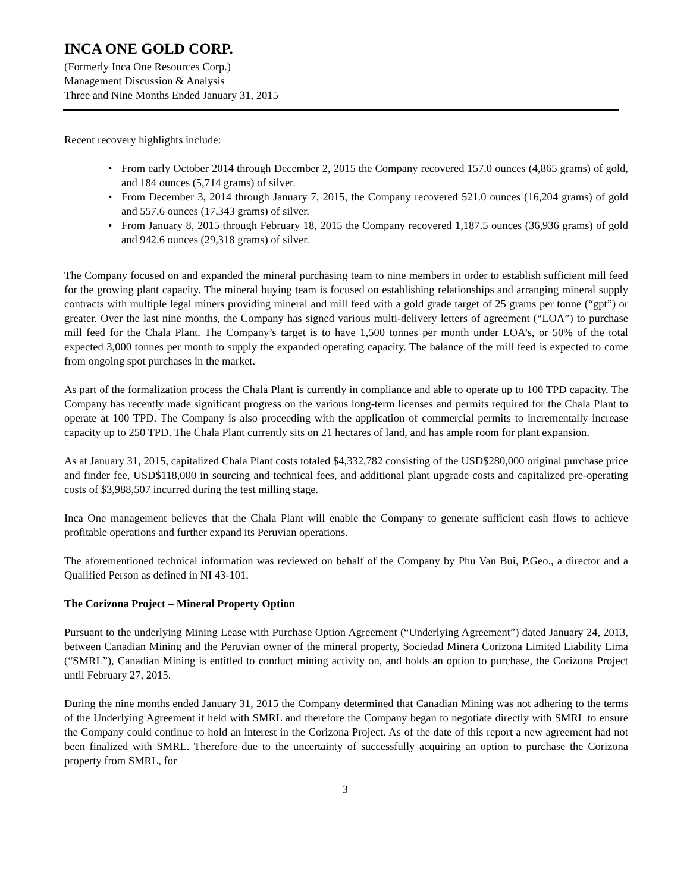INCA ONE GOLD CORP.
(Formerly Inca One Resources Corp.)
Management Discussion & Analysis
Three and Nine Months Ended January 31, 2015
Recent recovery highlights include:
• From early October 2014 through December 2, 2015 the Company recovered 157.0 ounces (4,865 grams) of gold, and 184 ounces (5,714 grams) of silver.
• From December 3, 2014 through January 7, 2015, the Company recovered 521.0 ounces (16,204 grams) of gold and 557.6 ounces (17,343 grams) of silver.
• From January 8, 2015 through February 18, 2015 the Company recovered 1,187.5 ounces (36,936 grams) of gold and 942.6 ounces (29,318 grams) of silver.
The Company focused on and expanded the mineral purchasing team to nine members in order to establish sufficient mill feed for the growing plant capacity. The mineral buying team is focused on establishing relationships and arranging mineral supply contracts with multiple legal miners providing mineral and mill feed with a gold grade target of 25 grams per tonne (“gpt”) or greater. Over the last nine months, the Company has signed various multi-delivery letters of agreement (“LOA”) to purchase mill feed for the Chala Plant. The Company’s target is to have 1,500 tonnes per month under LOA’s, or 50% of the total expected 3,000 tonnes per month to supply the expanded operating capacity. The balance of the mill feed is expected to come from ongoing spot purchases in the market.
As part of the formalization process the Chala Plant is currently in compliance and able to operate up to 100 TPD capacity. The Company has recently made significant progress on the various long-term licenses and permits required for the Chala Plant to operate at 100 TPD. The Company is also proceeding with the application of commercial permits to incrementally increase capacity up to 250 TPD. The Chala Plant currently sits on 21 hectares of land, and has ample room for plant expansion.
As at January 31, 2015, capitalized Chala Plant costs totaled $4,332,782 consisting of the USD$280,000 original purchase price and finder fee, USD$118,000 in sourcing and technical fees, and additional plant upgrade costs and capitalized pre-operating costs of $3,988,507 incurred during the test milling stage.
Inca One management believes that the Chala Plant will enable the Company to generate sufficient cash flows to achieve profitable operations and further expand its Peruvian operations.
The aforementioned technical information was reviewed on behalf of the Company by Phu Van Bui, P.Geo., a director and a Qualified Person as defined in NI 43-101.
The Corizona Project – Mineral Property Option
Pursuant to the underlying Mining Lease with Purchase Option Agreement (“Underlying Agreement”) dated January 24, 2013, between Canadian Mining and the Peruvian owner of the mineral property, Sociedad Minera Corizona Limited Liability Lima (“SMRL”), Canadian Mining is entitled to conduct mining activity on, and holds an option to purchase, the Corizona Project until February 27, 2015.
During the nine months ended January 31, 2015 the Company determined that Canadian Mining was not adhering to the terms of the Underlying Agreement it held with SMRL and therefore the Company began to negotiate directly with SMRL to ensure the Company could continue to hold an interest in the Corizona Project. As of the date of this report a new agreement had not been finalized with SMRL. Therefore due to the uncertainty of successfully acquiring an option to purchase the Corizona property from SMRL, for
3